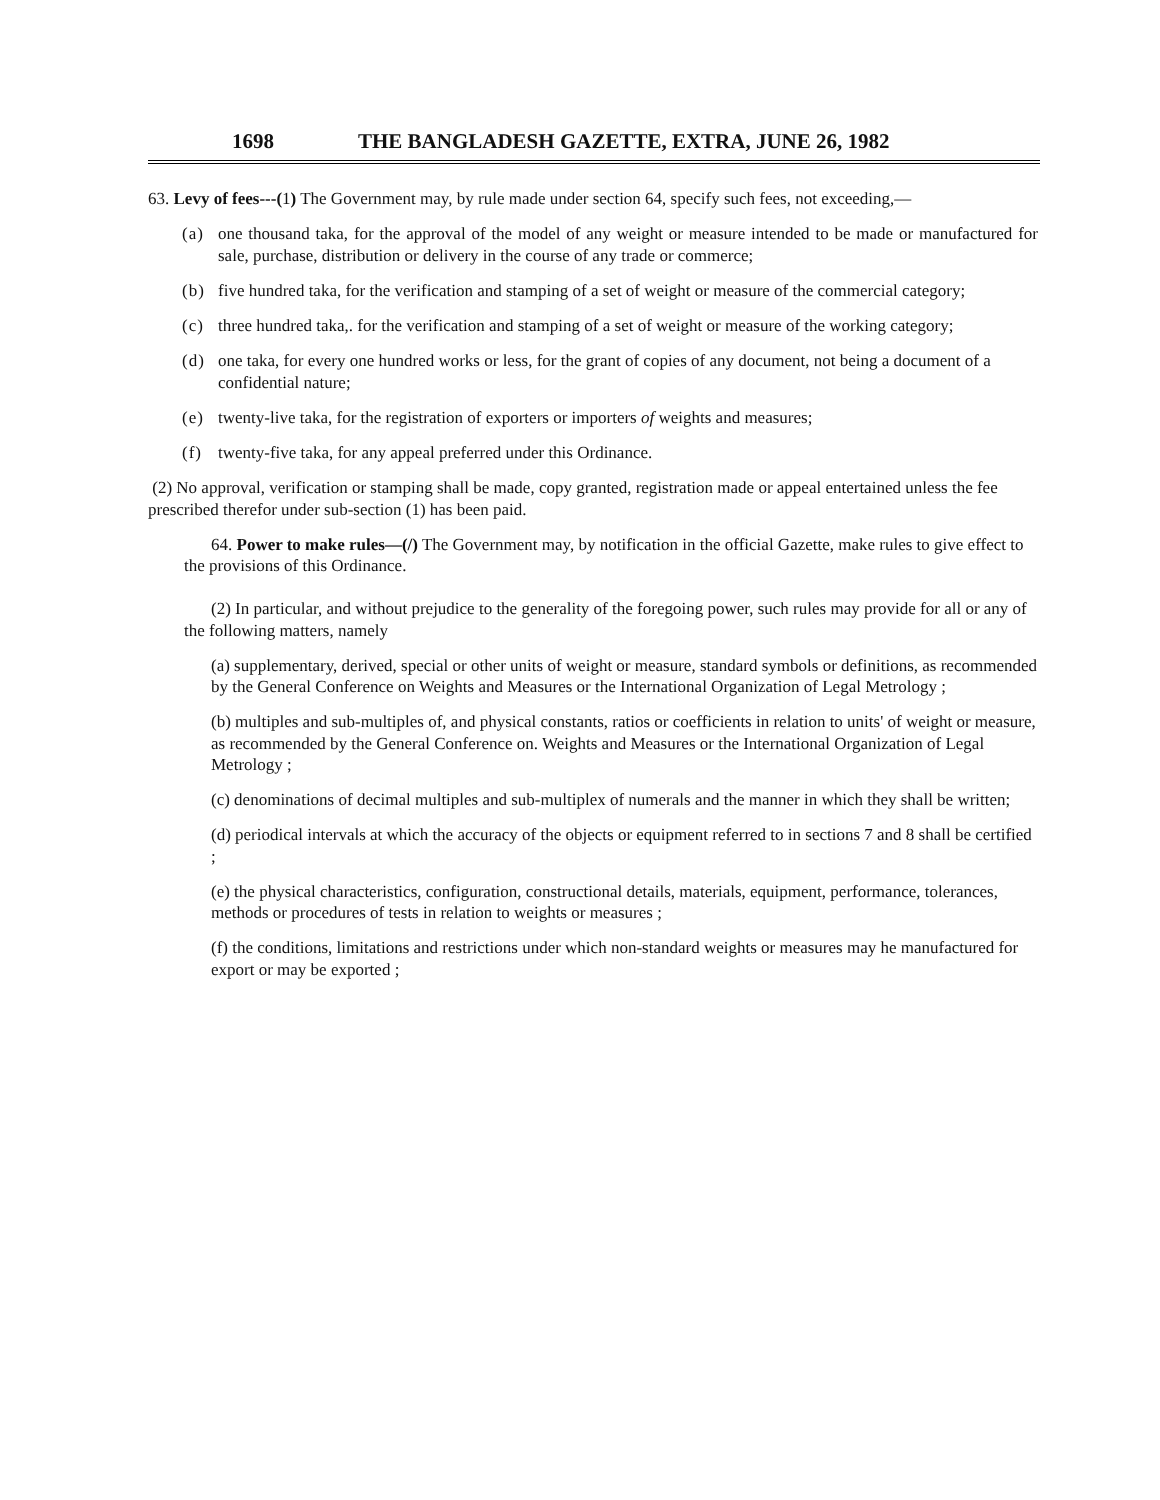1698 THE BANGLADESH GAZETTE, EXTRA, JUNE 26, 1982
63. Levy of fees---(1) The Government may, by rule made under section 64, specify such fees, not exceeding,—
(a) one thousand taka, for the approval of the model of any weight or measure intended to be made or manufactured for sale, purchase, distribution or delivery in the course of any trade or commerce;
(b) five hundred taka, for the verification and stamping of a set of weight or measure of the commercial category;
(c) three hundred taka,. for the verification and stamping of a set of weight or measure of the working category;
(d) one taka, for every one hundred works or less, for the grant of copies of any document, not being a document of a confidential nature;
(e) twenty-live taka, for the registration of exporters or importers of weights and measures;
(f) twenty-five taka, for any appeal preferred under this Ordinance.
(2) No approval, verification or stamping shall be made, copy granted, registration made or appeal entertained unless the fee prescribed therefor under sub-section (1) has been paid.
64. Power to make rules—(/) The Government may, by notification in the official Gazette, make rules to give effect to the provisions of this Ordinance.
(2) In particular, and without prejudice to the generality of the foregoing power, such rules may provide for all or any of the following matters, namely
(a) supplementary, derived, special or other units of weight or measure, standard symbols or definitions, as recommended by the General Conference on Weights and Measures or the International Organization of Legal Metrology ;
(b) multiples and sub-multiples of, and physical constants, ratios or coefficients in relation to units' of weight or measure, as recommended by the General Conference on. Weights and Measures or the International Organization of Legal Metrology ;
(c) denominations of decimal multiples and sub-multiplex of numerals and the manner in which they shall be written;
(d) periodical intervals at which the accuracy of the objects or equipment referred to in sections 7 and 8 shall be certified ;
(e) the physical characteristics, configuration, constructional details, materials, equipment, performance, tolerances, methods or procedures of tests in relation to weights or measures ;
(f) the conditions, limitations and restrictions under which non-standard weights or measures may he manufactured for export or may be exported ;